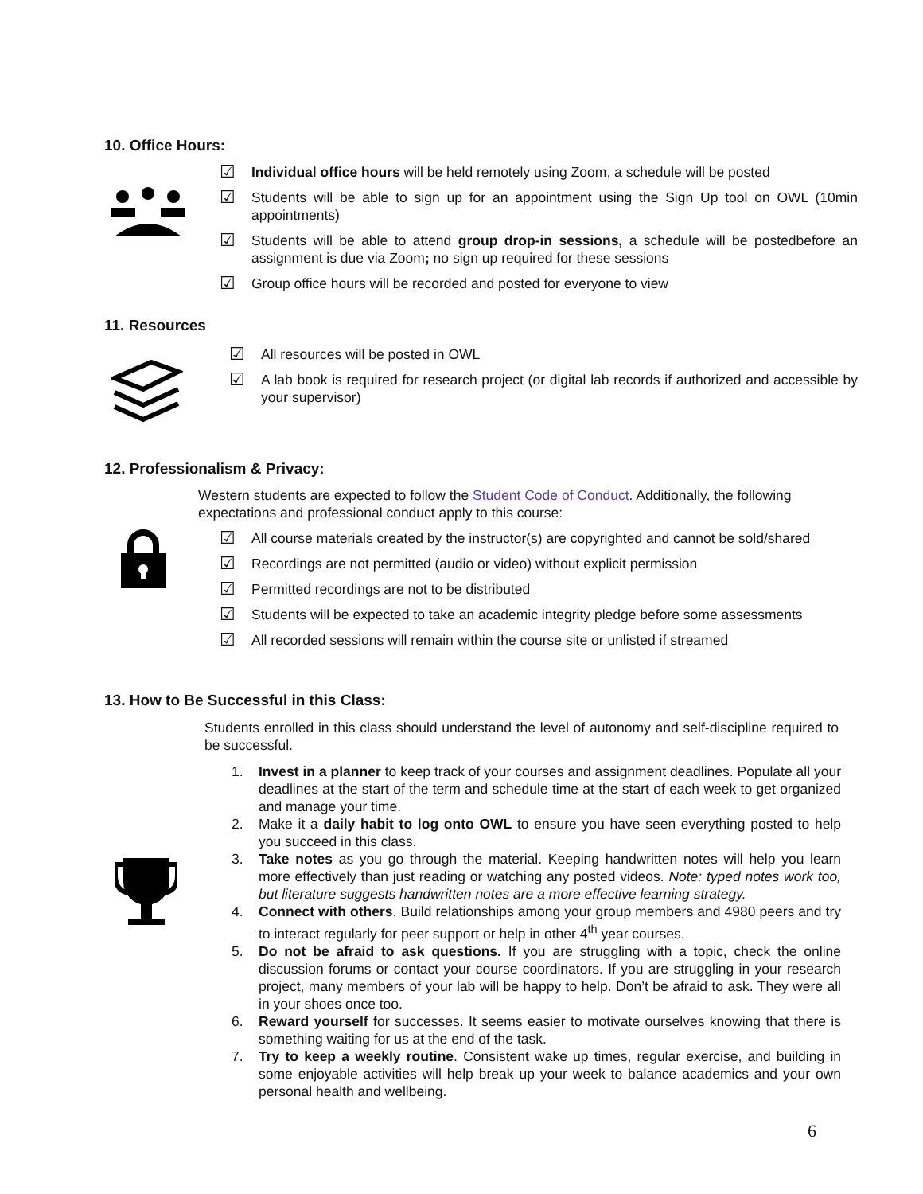10. Office Hours:
☑ Individual office hours will be held remotely using Zoom, a schedule will be posted
☑ Students will be able to sign up for an appointment using the Sign Up tool on OWL (10min appointments)
☑ Students will be able to attend group drop-in sessions, a schedule will be postedbefore an assignment is due via Zoom; no sign up required for these sessions
☑ Group office hours will be recorded and posted for everyone to view
11. Resources
☑ All resources will be posted in OWL
☑ A lab book is required for research project (or digital lab records if authorized and accessible by your supervisor)
12. Professionalism & Privacy:
Western students are expected to follow the Student Code of Conduct. Additionally, the following expectations and professional conduct apply to this course:
☑ All course materials created by the instructor(s) are copyrighted and cannot be sold/shared
☑ Recordings are not permitted (audio or video) without explicit permission
☑ Permitted recordings are not to be distributed
☑ Students will be expected to take an academic integrity pledge before some assessments
☑ All recorded sessions will remain within the course site or unlisted if streamed
13. How to Be Successful in this Class:
Students enrolled in this class should understand the level of autonomy and self-discipline required to be successful.
1. Invest in a planner to keep track of your courses and assignment deadlines. Populate all your deadlines at the start of the term and schedule time at the start of each week to get organized and manage your time.
2. Make it a daily habit to log onto OWL to ensure you have seen everything posted to help you succeed in this class.
3. Take notes as you go through the material. Keeping handwritten notes will help you learn more effectively than just reading or watching any posted videos. Note: typed notes work too, but literature suggests handwritten notes are a more effective learning strategy.
4. Connect with others. Build relationships among your group members and 4980 peers and try to interact regularly for peer support or help in other 4<sup>th</sup> year courses.
5. Do not be afraid to ask questions. If you are struggling with a topic, check the online discussion forums or contact your course coordinators. If you are struggling in your research project, many members of your lab will be happy to help. Don’t be afraid to ask. They were all in your shoes once too.
6. Reward yourself for successes. It seems easier to motivate ourselves knowing that there is something waiting for us at the end of the task.
7. Try to keep a weekly routine. Consistent wake up times, regular exercise, and building in some enjoyable activities will help break up your week to balance academics and your own personal health and wellbeing.
6